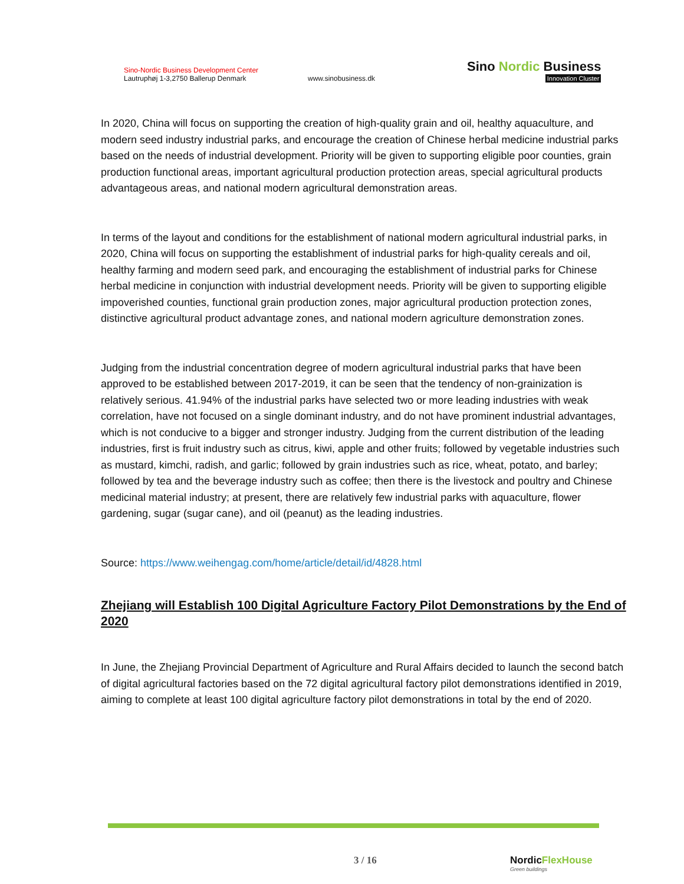Sino-Nordic Business Development Center
Lautruphøj 1-3,2750 Ballerup Denmark
www.sinobusiness.dk
Sino Nordic Business
Innovation Cluster
In 2020, China will focus on supporting the creation of high-quality grain and oil, healthy aquaculture, and modern seed industry industrial parks, and encourage the creation of Chinese herbal medicine industrial parks based on the needs of industrial development. Priority will be given to supporting eligible poor counties, grain production functional areas, important agricultural production protection areas, special agricultural products advantageous areas, and national modern agricultural demonstration areas.
In terms of the layout and conditions for the establishment of national modern agricultural industrial parks, in 2020, China will focus on supporting the establishment of industrial parks for high-quality cereals and oil, healthy farming and modern seed park, and encouraging the establishment of industrial parks for Chinese herbal medicine in conjunction with industrial development needs. Priority will be given to supporting eligible impoverished counties, functional grain production zones, major agricultural production protection zones, distinctive agricultural product advantage zones, and national modern agriculture demonstration zones.
Judging from the industrial concentration degree of modern agricultural industrial parks that have been approved to be established between 2017-2019, it can be seen that the tendency of non-grainization is relatively serious. 41.94% of the industrial parks have selected two or more leading industries with weak correlation, have not focused on a single dominant industry, and do not have prominent industrial advantages, which is not conducive to a bigger and stronger industry. Judging from the current distribution of the leading industries, first is fruit industry such as citrus, kiwi, apple and other fruits; followed by vegetable industries such as mustard, kimchi, radish, and garlic; followed by grain industries such as rice, wheat, potato, and barley; followed by tea and the beverage industry such as coffee; then there is the livestock and poultry and Chinese medicinal material industry; at present, there are relatively few industrial parks with aquaculture, flower gardening, sugar (sugar cane), and oil (peanut) as the leading industries.
Source: https://www.weihengag.com/home/article/detail/id/4828.html
Zhejiang will Establish 100 Digital Agriculture Factory Pilot Demonstrations by the End of 2020
In June, the Zhejiang Provincial Department of Agriculture and Rural Affairs decided to launch the second batch of digital agricultural factories based on the 72 digital agricultural factory pilot demonstrations identified in 2019, aiming to complete at least 100 digital agriculture factory pilot demonstrations in total by the end of 2020.
3 / 16
NordicFlexHouse
Green buildings